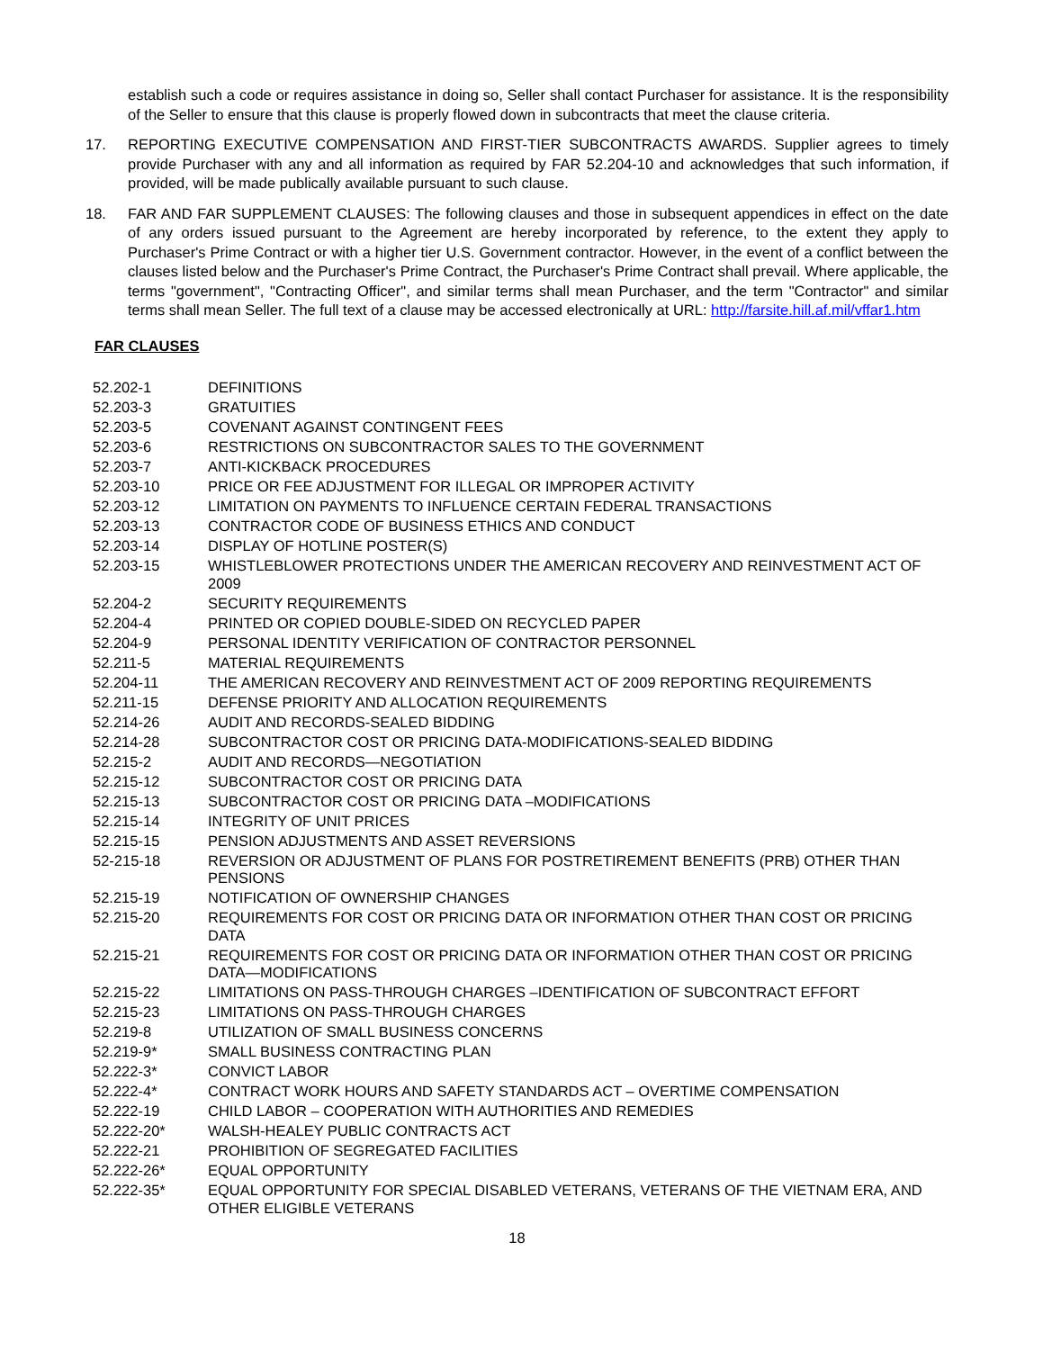establish such a code or requires assistance in doing so, Seller shall contact Purchaser for assistance. It is the responsibility of the Seller to ensure that this clause is properly flowed down in subcontracts that meet the clause criteria.
17. REPORTING EXECUTIVE COMPENSATION AND FIRST-TIER SUBCONTRACTS AWARDS. Supplier agrees to timely provide Purchaser with any and all information as required by FAR 52.204-10 and acknowledges that such information, if provided, will be made publically available pursuant to such clause.
18. FAR AND FAR SUPPLEMENT CLAUSES: The following clauses and those in subsequent appendices in effect on the date of any orders issued pursuant to the Agreement are hereby incorporated by reference, to the extent they apply to Purchaser's Prime Contract or with a higher tier U.S. Government contractor. However, in the event of a conflict between the clauses listed below and the Purchaser's Prime Contract, the Purchaser's Prime Contract shall prevail. Where applicable, the terms "government", "Contracting Officer", and similar terms shall mean Purchaser, and the term "Contractor" and similar terms shall mean Seller. The full text of a clause may be accessed electronically at URL: http://farsite.hill.af.mil/vffar1.htm
FAR CLAUSES
| 52.202-1 | DEFINITIONS |
| 52.203-3 | GRATUITIES |
| 52.203-5 | COVENANT AGAINST CONTINGENT FEES |
| 52.203-6 | RESTRICTIONS ON SUBCONTRACTOR SALES TO THE GOVERNMENT |
| 52.203-7 | ANTI-KICKBACK PROCEDURES |
| 52.203-10 | PRICE OR FEE ADJUSTMENT FOR ILLEGAL OR IMPROPER ACTIVITY |
| 52.203-12 | LIMITATION ON PAYMENTS TO INFLUENCE CERTAIN FEDERAL TRANSACTIONS |
| 52.203-13 | CONTRACTOR CODE OF BUSINESS ETHICS AND CONDUCT |
| 52.203-14 | DISPLAY OF HOTLINE POSTER(S) |
| 52.203-15 | WHISTLEBLOWER PROTECTIONS UNDER THE AMERICAN RECOVERY AND REINVESTMENT ACT OF 2009 |
| 52.204-2 | SECURITY REQUIREMENTS |
| 52.204-4 | PRINTED OR COPIED DOUBLE-SIDED ON RECYCLED PAPER |
| 52.204-9 | PERSONAL IDENTITY VERIFICATION OF CONTRACTOR PERSONNEL |
| 52.211-5 | MATERIAL REQUIREMENTS |
| 52.204-11 | THE AMERICAN RECOVERY AND REINVESTMENT ACT OF 2009 REPORTING REQUIREMENTS |
| 52.211-15 | DEFENSE PRIORITY AND ALLOCATION REQUIREMENTS |
| 52.214-26 | AUDIT AND RECORDS-SEALED BIDDING |
| 52.214-28 | SUBCONTRACTOR COST OR PRICING DATA-MODIFICATIONS-SEALED BIDDING |
| 52.215-2 | AUDIT AND RECORDS—NEGOTIATION |
| 52.215-12 | SUBCONTRACTOR COST OR PRICING DATA |
| 52.215-13 | SUBCONTRACTOR COST OR PRICING DATA –MODIFICATIONS |
| 52.215-14 | INTEGRITY OF UNIT PRICES |
| 52.215-15 | PENSION ADJUSTMENTS AND ASSET REVERSIONS |
| 52-215-18 | REVERSION OR ADJUSTMENT OF PLANS FOR POSTRETIREMENT BENEFITS (PRB) OTHER THAN PENSIONS |
| 52.215-19 | NOTIFICATION OF OWNERSHIP CHANGES |
| 52.215-20 | REQUIREMENTS FOR COST OR PRICING DATA OR INFORMATION OTHER THAN COST OR PRICING DATA |
| 52.215-21 | REQUIREMENTS FOR COST OR PRICING DATA OR INFORMATION OTHER THAN COST OR PRICING DATA—MODIFICATIONS |
| 52.215-22 | LIMITATIONS ON PASS-THROUGH CHARGES –IDENTIFICATION OF SUBCONTRACT EFFORT |
| 52.215-23 | LIMITATIONS ON PASS-THROUGH CHARGES |
| 52.219-8 | UTILIZATION OF SMALL BUSINESS CONCERNS |
| 52.219-9* | SMALL BUSINESS CONTRACTING PLAN |
| 52.222-3* | CONVICT LABOR |
| 52.222-4* | CONTRACT WORK HOURS AND SAFETY STANDARDS ACT – OVERTIME COMPENSATION |
| 52.222-19 | CHILD LABOR – COOPERATION WITH AUTHORITIES AND REMEDIES |
| 52.222-20* | WALSH-HEALEY PUBLIC CONTRACTS ACT |
| 52.222-21 | PROHIBITION OF SEGREGATED FACILITIES |
| 52.222-26* | EQUAL OPPORTUNITY |
| 52.222-35* | EQUAL OPPORTUNITY FOR SPECIAL DISABLED VETERANS, VETERANS OF THE VIETNAM ERA, AND OTHER ELIGIBLE VETERANS |
18